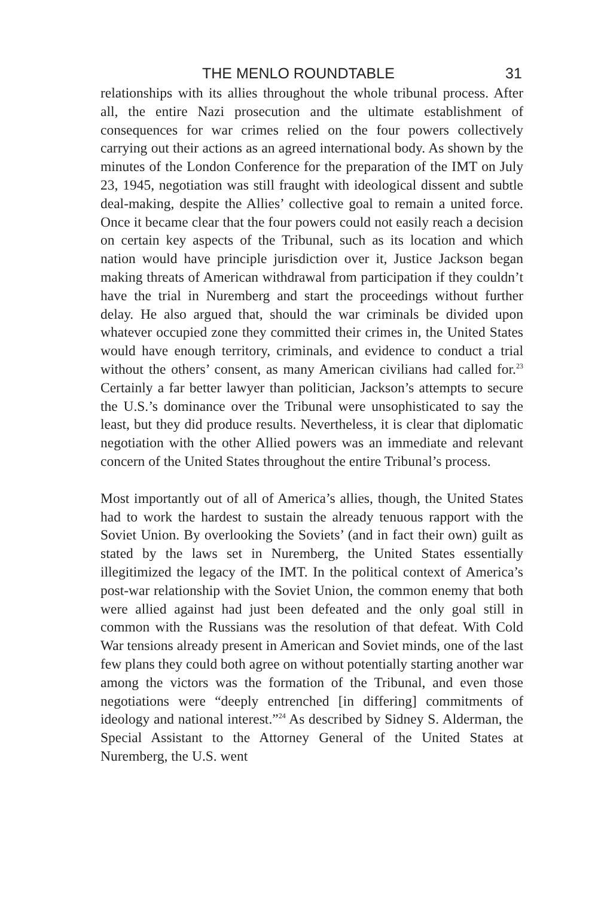THE MENLO ROUNDTABLE 31
relationships with its allies throughout the whole tribunal process. After all, the entire Nazi prosecution and the ultimate establishment of consequences for war crimes relied on the four powers collectively carrying out their actions as an agreed international body. As shown by the minutes of the London Conference for the preparation of the IMT on July 23, 1945, negotiation was still fraught with ideological dissent and subtle deal-making, despite the Allies’ collective goal to remain a united force. Once it became clear that the four powers could not easily reach a decision on certain key aspects of the Tribunal, such as its location and which nation would have principle jurisdiction over it, Justice Jackson began making threats of American withdrawal from participation if they couldn’t have the trial in Nuremberg and start the proceedings without further delay. He also argued that, should the war criminals be divided upon whatever occupied zone they committed their crimes in, the United States would have enough territory, criminals, and evidence to conduct a trial without the others’ consent, as many American civilians had called for.<sup>23</sup> Certainly a far better lawyer than politician, Jackson’s attempts to secure the U.S.’s dominance over the Tribunal were unsophisticated to say the least, but they did produce results. Nevertheless, it is clear that diplomatic negotiation with the other Allied powers was an immediate and relevant concern of the United States throughout the entire Tribunal’s process.
Most importantly out of all of America’s allies, though, the United States had to work the hardest to sustain the already tenuous rapport with the Soviet Union. By overlooking the Soviets’ (and in fact their own) guilt as stated by the laws set in Nuremberg, the United States essentially illegitimized the legacy of the IMT. In the political context of America’s post-war relationship with the Soviet Union, the common enemy that both were allied against had just been defeated and the only goal still in common with the Russians was the resolution of that defeat. With Cold War tensions already present in American and Soviet minds, one of the last few plans they could both agree on without potentially starting another war among the victors was the formation of the Tribunal, and even those negotiations were “deeply entrenched [in differing] commitments of ideology and national interest.”<sup>24</sup> As described by Sidney S. Alderman, the Special Assistant to the Attorney General of the United States at Nuremberg, the U.S. went